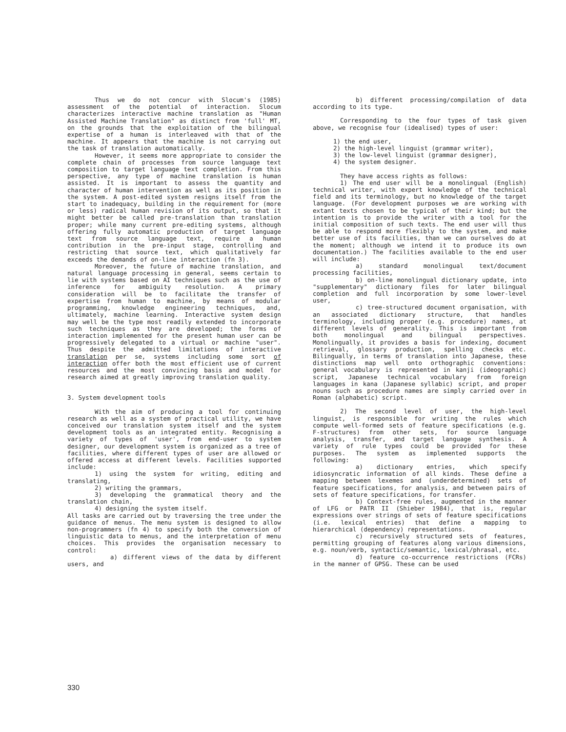Thus we do not concur with Slocum's (1985) assessment of the potential of interaction. Slocum characterizes interactive machine translation as "Human Assisted Machine Translation" as distinct from 'full' MT, on the grounds that the exploitation of the bilingual expertise of a human is interleaved with that of the machine. It appears that the machine is not carrying out the task of translation automatically.
However, it seems more appropriate to consider the complete chain of processes from source language text composition to target language text completion. From this perspective, any type of machine translation is human assisted. It is important to assess the quantity and character of human intervention as well as its position in the system. A post-edited system resigns itself from the start to inadequacy, building in the requirement for (more or less) radical human revision of its output, so that it might better be called pre-translation than translation proper; while many current pre-editing systems, although offering fully automatic production of target language text from source language text, require a human contribution in the pre-input stage, controlling and restricting that source text, which qualitatively far exceeds the demands of on-line interaction (fn 3).
Moreover, the future of machine translation, and natural language processing in general, seems certain to lie with systems based on AI techniques such as the use of inference for ambiguity resolution. A primary consideration will be to facilitate the transfer of expertise from human to machine, by means of modular programming, knowledge engineering techniques, and, ultimately, machine learning. Interactive system design may well be the type most readily extended to incorporate such techniques as they are developed; the forms of interaction implemented for the present human user can be progressively delegated to a virtual or machine "user". Thus despite the admitted limitations of interactive translation per se, systems including some sort of interaction offer both the most efficient use of current resources and the most convincing basis and model for research aimed at greatly improving translation quality.
3. System development tools
With the aim of producing a tool for continuing research as well as a system of practical utility, we have conceived our translation system itself and the system development tools as an integrated entity. Recognising a variety of types of 'user', from end-user to system designer, our development system is organized as a tree of facilities, where different types of user are allowed or offered access at different levels. Facilities supported include:
1) using the system for writing, editing and translating,
2) writing the grammars,
3) developing the grammatical theory and the translation chain,
4) designing the system itself.
All tasks are carried out by traversing the tree under the guidance of menus. The menu system is designed to allow non-programmers (fn 4) to specify both the conversion of linguistic data to menus, and the interpretation of menu choices. This provides the organisation necessary to control:
a) different views of the data by different users, and
b) different processing/compilation of data according to its type.
Corresponding to the four types of task given above, we recognise four (idealised) types of user:
1) the end user,
2) the high-level linguist (grammar writer),
3) the low-level linguist (grammar designer),
4) the system designer.
They have access rights as follows:
1) The end user will be a monolingual (English) technical writer, with expert knowledge of the technical field and its terminology, but no knowledge of the target language. (For development purposes we are working with extant texts chosen to be typical of their kind; but the intention is to provide the writer with a tool for the initial composition of such texts. The end user will thus be able to respond more flexibly to the system, and make better use of its facilities, than we can ourselves do at the moment; although we intend it to produce its own documentation.) The facilities available to the end user will include:
a) standard monolingual text/document processing facilities,
b) on-line monolingual dictionary update, into "supplementary" dictionary files for later bilingual completion and full incorporation by some lower-level user,
c) tree-structured document organisation, with an associated dictionary structure, that handles terminology, including proper (e.g. procedure) names, at different levels of generality. This is important from both monolingual and bilingual perspectives. Monolingually, it provides a basis for indexing, document retrieval, glossary production, spelling checks etc. Bilingually, in terms of translation into Japanese, these distinctions map well onto orthographic conventions: general vocabulary is represented in kanji (ideographic) script, Japanese technical vocabulary from foreign languages in kana (Japanese syllabic) script, and proper nouns such as procedure names are simply carried over in Roman (alphabetic) script.
2) The second level of user, the high-level linguist, is responsible for writing the rules which compute well-formed sets of feature specifications (e.g. F-structures) from other sets, for source language analysis, transfer, and target language synthesis. A variety of rule types could be provided for these purposes. The system as implemented supports the following:
a) dictionary entries, which specify idiosyncratic information of all kinds. These define a mapping between lexemes and (underdetermined) sets of feature specifications, for analysis, and between pairs of sets of feature specifications, for transfer.
b) Context-free rules, augmented in the manner of LFG or PATR II (Shieber 1984), that is, regular expressions over strings of sets of feature specifications (i.e. lexical entries) that define a mapping to hierarchical (dependency) representations.
c) recursively structured sets of features, permitting grouping of features along various dimensions, e.g. noun/verb, syntactic/semantic, lexical/phrasal, etc.
d) feature co-occurrence restrictions (FCRs) in the manner of GPSG. These can be used
330